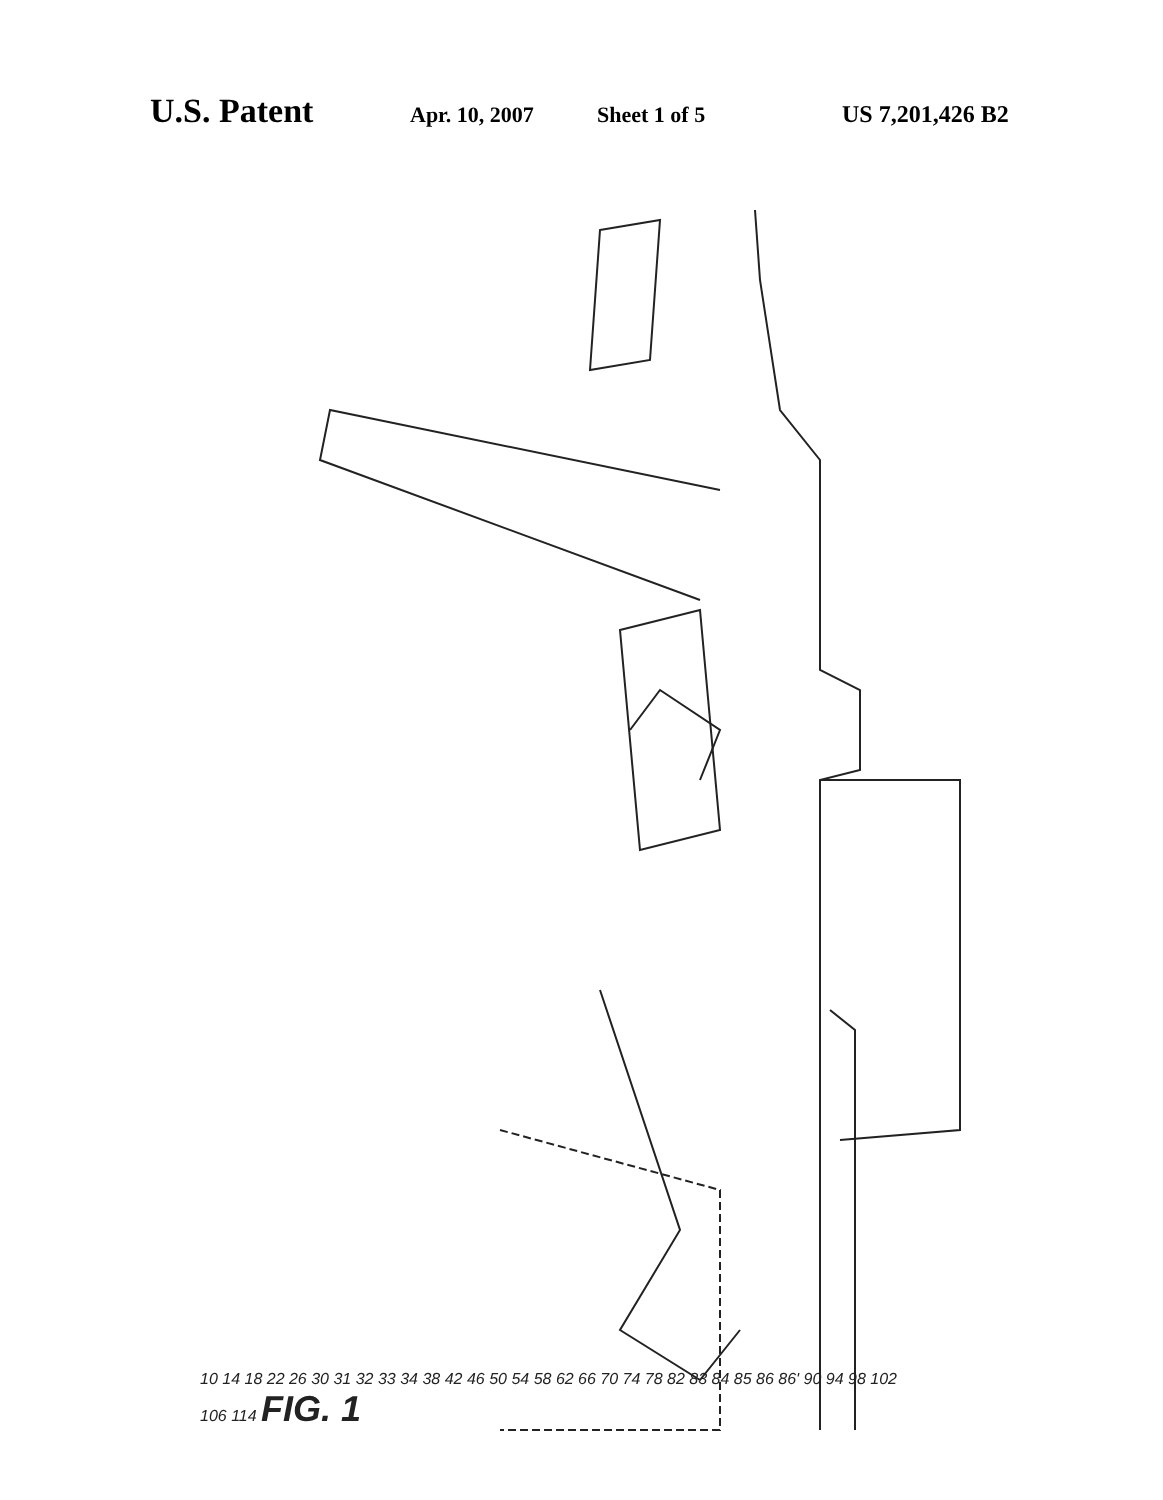U.S. Patent Apr. 10, 2007 Sheet 1 of 5 US 7,201,426 B2
10 14 18 22 26 30 31 32 33 34 38 42 46 50 54 58 62 66 70 74 78 82 83 84 85 86 86' 90 94 98 102 106 114 FIG. 1